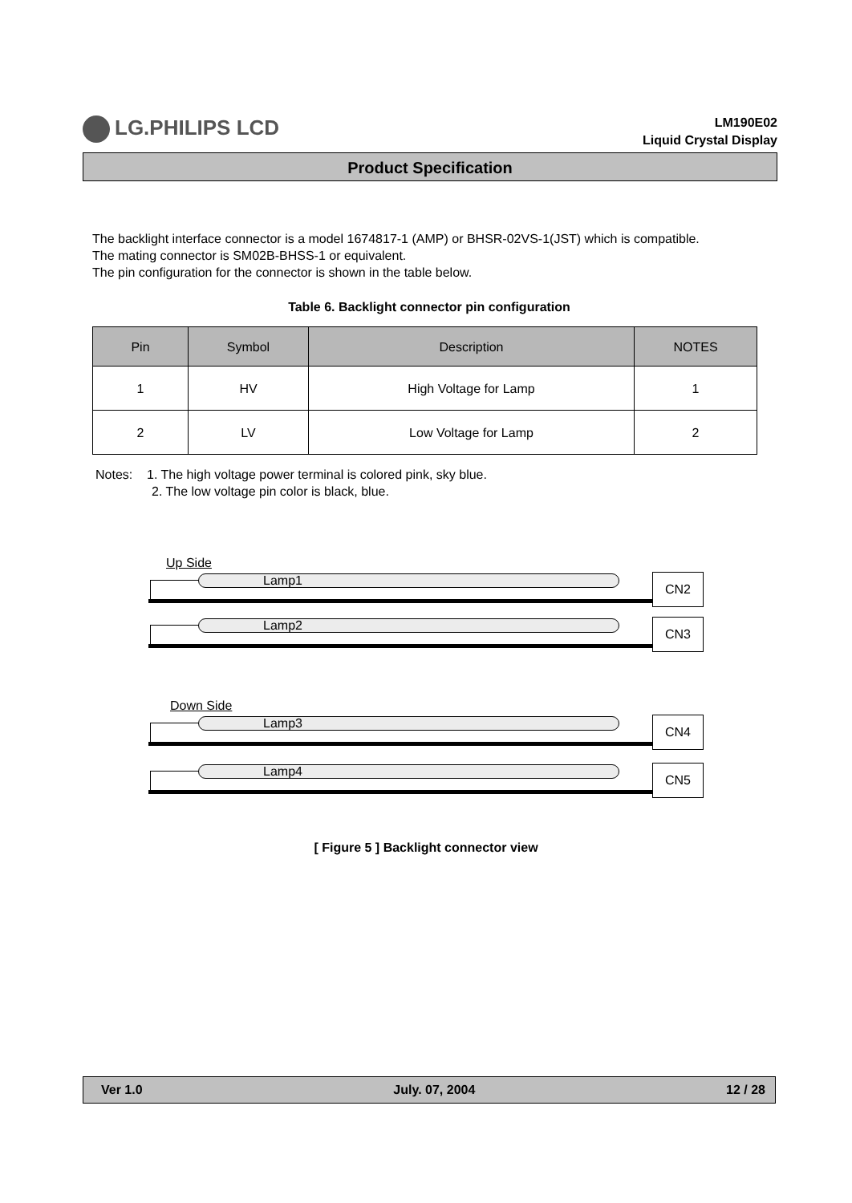LG.PHILIPS LCD
LM190E02
Liquid Crystal Display
Product Specification
The backlight interface connector is a model 1674817-1 (AMP) or BHSR-02VS-1(JST) which is compatible.
The mating connector is SM02B-BHSS-1 or equivalent.
The pin configuration for the connector is shown in the table below.
Table 6. Backlight connector pin configuration
| Pin | Symbol | Description | NOTES |
| --- | --- | --- | --- |
| 1 | HV | High Voltage for Lamp | 1 |
| 2 | LV | Low Voltage for Lamp | 2 |
Notes: 1. The high voltage power terminal is colored pink, sky blue.
2. The low voltage pin color is black, blue.
Up Side
Lamp1 CN2
Lamp2 CN3
Down Side
Lamp3 CN4
Lamp4 CN5
[ Figure 5 ] Backlight connector view
Ver 1.0 July. 07, 2004 12 / 28